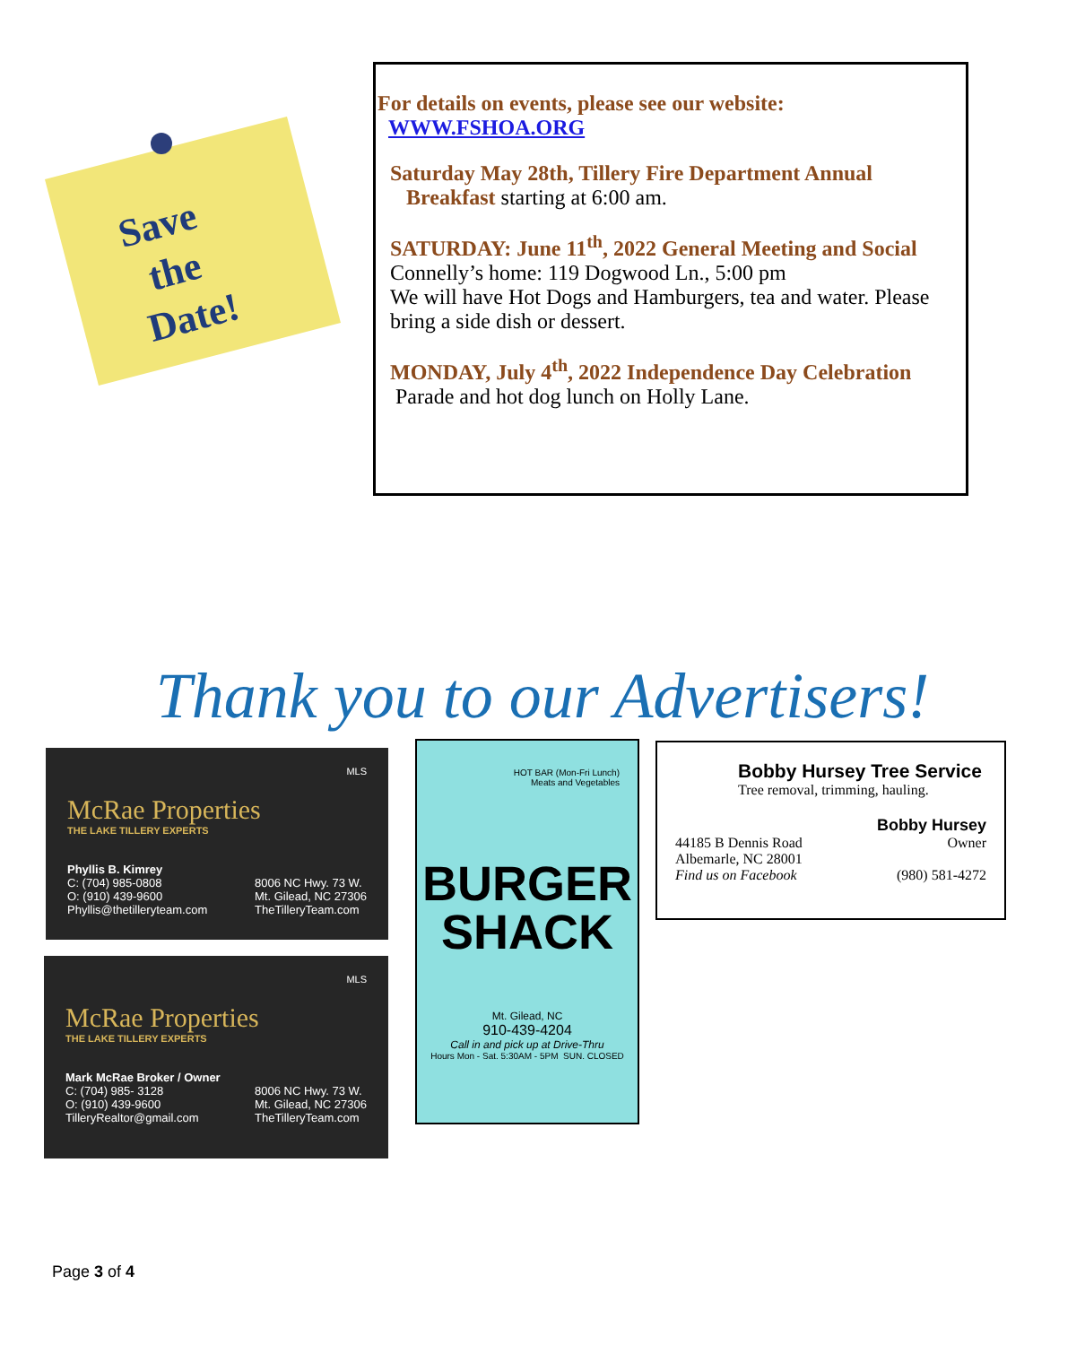Save
the
Date!
For details on events, please see our website:
WWW.FSHOA.ORG
Saturday May 28th, Tillery Fire Department Annual
Breakfast starting at 6:00 am.
SATURDAY: June 11<sup>th</sup>, 2022 General Meeting and Social
Connelly’s home: 119 Dogwood Ln., 5:00 pm
We will have Hot Dogs and Hamburgers, tea and water. Please bring a side dish or dessert.
MONDAY, July 4<sup>th</sup>, 2022 Independence Day Celebration
Parade and hot dog lunch on Holly Lane.
Thank you to our Advertisers!
MLS
McRae Properties
THE LAKE TILLERY EXPERTS
Phyllis B. Kimrey
C: (704) 985-0808
O: (910) 439-9600
Phyllis@thetilleryteam.com 8006 NC Hwy. 73 W.
Mt. Gilead, NC 27306
TheTilleryTeam.com
MLS
McRae Properties
THE LAKE TILLERY EXPERTS
Mark McRae Broker / Owner
C: (704) 985- 3128
O: (910) 439-9600
TilleryRealtor@gmail.com 8006 NC Hwy. 73 W.
Mt. Gilead, NC 27306
TheTilleryTeam.com
HOT BAR (Mon-Fri Lunch)
Meats and Vegetables
BURGER
SHACK
Mt. Gilead, NC
910-439-4204
Call in and pick up at Drive-Thru
Hours Mon - Sat. 5:30AM - 5PM SUN. CLOSED
Bobby Hursey Tree Service
Tree removal, trimming, hauling.
Bobby Hursey
44185 B Dennis Road
Albemarle, NC 28001
Find us on Facebook Owner
(980) 581-4272
Page 3 of 4